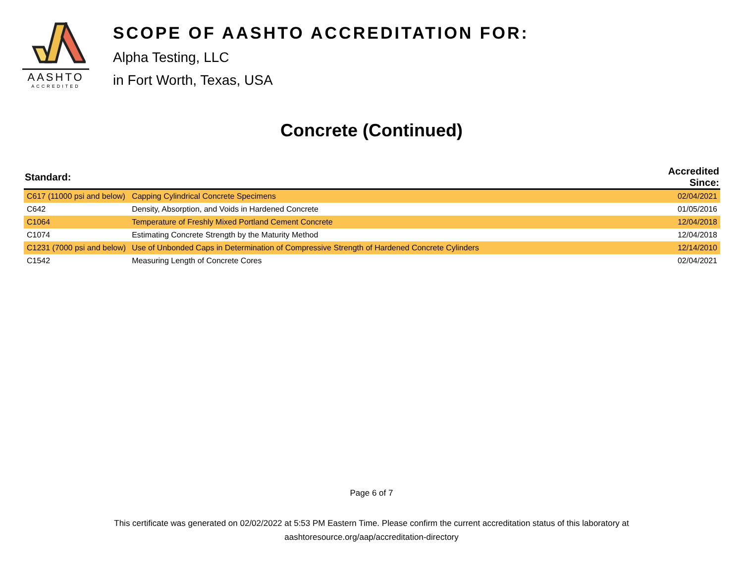AASHTO
ACCREDITED
SCOPE OF AASHTO ACCREDITATION FOR:
Alpha Testing, LLC
in Fort Worth, Texas, USA
Concrete (Continued)
| Standard: | | Accredited Since: |
| --- | --- | --- |
| C617 (11000 psi and below) | Capping Cylindrical Concrete Specimens | 02/04/2021 |
| C642 | Density, Absorption, and Voids in Hardened Concrete | 01/05/2016 |
| C1064 | Temperature of Freshly Mixed Portland Cement Concrete | 12/04/2018 |
| C1074 | Estimating Concrete Strength by the Maturity Method | 12/04/2018 |
| C1231 (7000 psi and below) | Use of Unbonded Caps in Determination of Compressive Strength of Hardened Concrete Cylinders | 12/14/2010 |
| C1542 | Measuring Length of Concrete Cores | 02/04/2021 |
Page 6 of 7
This certificate was generated on 02/02/2022 at 5:53 PM Eastern Time. Please confirm the current accreditation status of this laboratory at
aashtoresource.org/aap/accreditation-directory